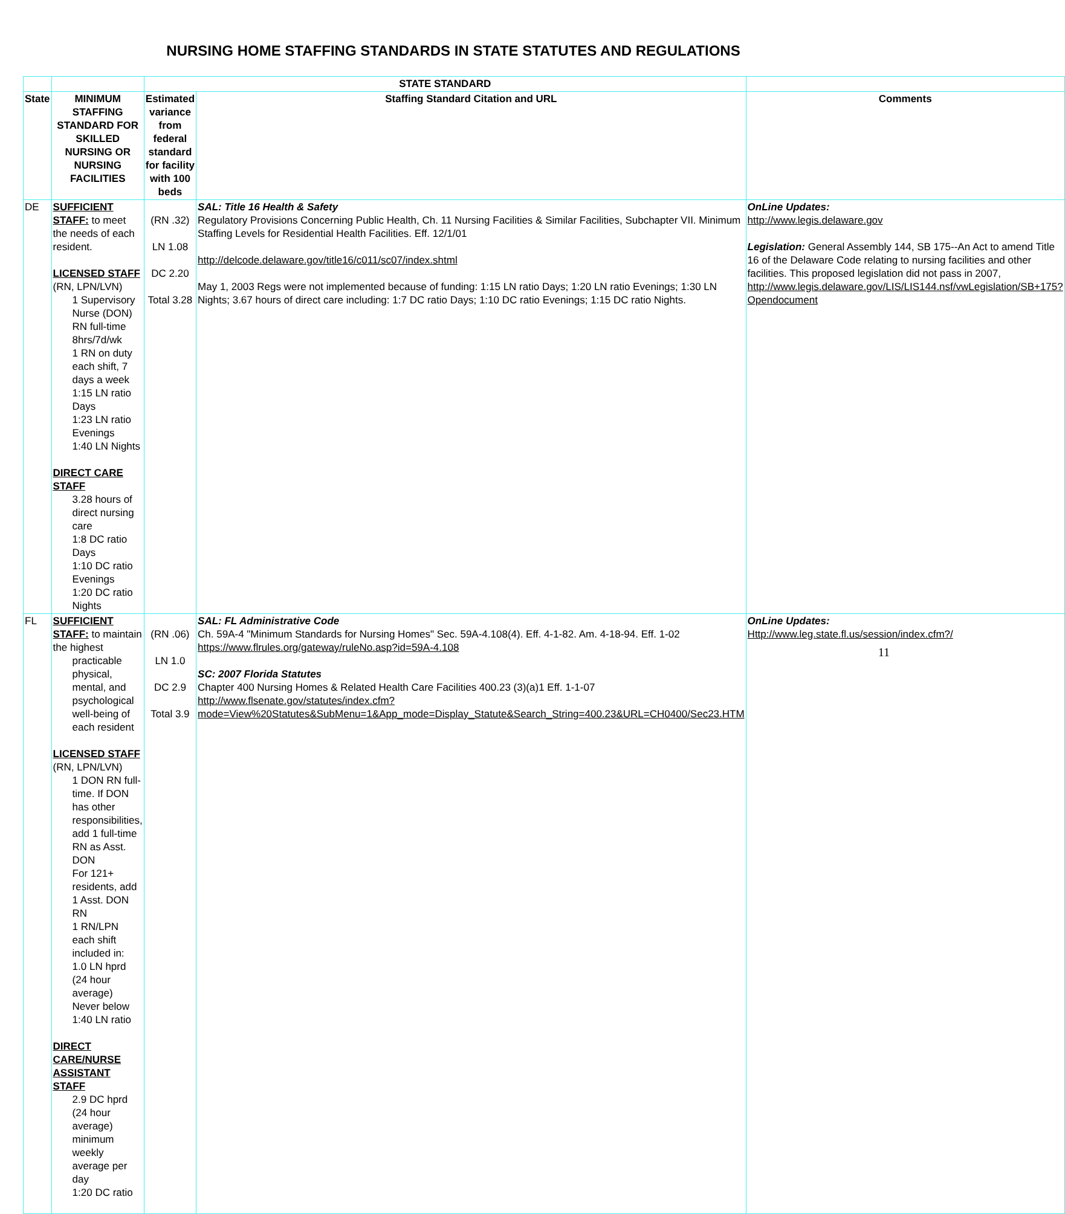NURSING HOME STAFFING STANDARDS IN STATE STATUTES AND REGULATIONS
| | | STATE STANDARD | | |
| State | MINIMUM STAFFING STANDARD FOR SKILLED NURSING OR NURSING FACILITIES | Estimated variance from federal standard for facility with 100 beds | Staffing Standard Citation and URL | Comments |
| DE | SUFFICIENT STAFF: to meet the needs of each resident. LICENSED STAFF (RN, LPN/LVN) 1 Supervisory Nurse (DON) RN full-time 8hrs/7d/wk 1 RN on duty each shift, 7 days a week 1:15 LN ratio Days 1:23 LN ratio Evenings 1:40 LN Nights DIRECT CARE STAFF 3.28 hours of direct nursing care 1:8 DC ratio Days 1:10 DC ratio Evenings 1:20 DC ratio Nights | (RN .32) LN 1.08 DC 2.20 Total 3.28 | SAL: Title 16 Health & Safety Regulatory Provisions Concerning Public Health, Ch. 11 Nursing Facilities & Similar Facilities, Subchapter VII. Minimum Staffing Levels for Residential Health Facilities. Eff. 12/1/01 http://delcode.delaware.gov/title16/c011/sc07/index.shtml May 1, 2003 Regs were not implemented because of funding: 1:15 LN ratio Days; 1:20 LN ratio Evenings; 1:30 LN Nights; 3.67 hours of direct care including: 1:7 DC ratio Days; 1:10 DC ratio Evenings; 1:15 DC ratio Nights. | OnLine Updates: http://www.legis.delaware.gov Legislation: General Assembly 144, SB 175--An Act to amend Title 16 of the Delaware Code relating to nursing facilities and other facilities. This proposed legislation did not pass in 2007, http://www.legis.delaware.gov/LIS/LIS144.nsf/vwLegislation/SB+175?Opendocument |
| FL | SUFFICIENT STAFF: to maintain the highest practicable physical, mental, and psychological well-being of each resident LICENSED STAFF (RN, LPN/LVN) 1 DON RN full-time. If DON has other responsibilities, add 1 full-time RN as Asst. DON For 121+ residents, add 1 Asst. DON RN 1 RN/LPN each shift included in: 1.0 LN hprd (24 hour average) Never below 1:40 LN ratio DIRECT CARE/NURSE ASSISTANT STAFF 2.9 DC hprd (24 hour average) minimum weekly average per day 1:20 DC ratio | (RN .06) LN 1.0 DC 2.9 Total 3.9 | SAL: FL Administrative Code Ch. 59A-4 "Minimum Standards for Nursing Homes" Sec. 59A-4.108(4). Eff. 4-1-82. Am. 4-18-94. Eff. 1-02 https://www.flrules.org/gateway/ruleNo.asp?id=59A-4.108 SC: 2007 Florida Statutes Chapter 400 Nursing Homes & Related Health Care Facilities 400.23 (3)(a)1 Eff. 1-1-07 http://www.flsenate.gov/statutes/index.cfm?mode=View%20Statutes&SubMenu=1&App_mode=Display_Statute&Search_String=400.23&URL=CH0400/Sec23.HTM | OnLine Updates: Http://www.leg.state.fl.us/session/index.cfm?/ |
11